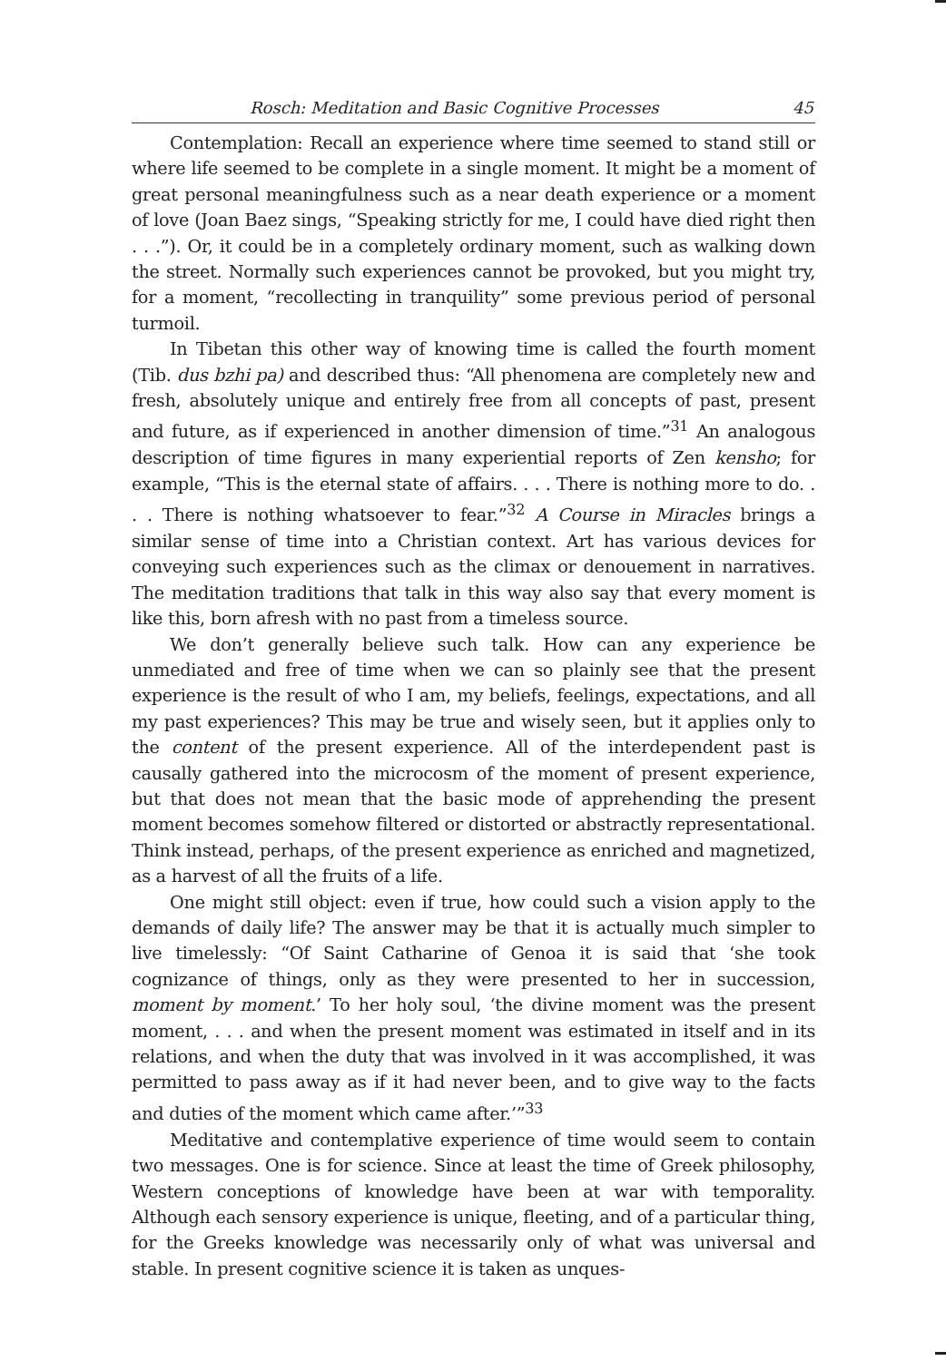Rosch: Meditation and Basic Cognitive Processes 45
Contemplation: Recall an experience where time seemed to stand still or where life seemed to be complete in a single moment. It might be a moment of great personal meaningfulness such as a near death experience or a moment of love (Joan Baez sings, “Speaking strictly for me, I could have died right then . . .”). Or, it could be in a completely ordinary moment, such as walking down the street. Normally such experiences cannot be provoked, but you might try, for a moment, “recollecting in tranquility” some previous period of personal turmoil.
In Tibetan this other way of knowing time is called the fourth moment (Tib. dus bzhi pa) and described thus: “All phenomena are completely new and fresh, absolutely unique and entirely free from all concepts of past, present and future, as if experienced in another dimension of time.”<sup>31</sup> An analogous description of time figures in many experiential reports of Zen kensho; for example, “This is the eternal state of affairs. . . . There is nothing more to do. . . . There is nothing whatsoever to fear.”<sup>32</sup> A Course in Miracles brings a similar sense of time into a Christian context. Art has various devices for conveying such experiences such as the climax or denouement in narratives. The meditation traditions that talk in this way also say that every moment is like this, born afresh with no past from a timeless source.
We don’t generally believe such talk. How can any experience be unmediated and free of time when we can so plainly see that the present experience is the result of who I am, my beliefs, feelings, expectations, and all my past experiences? This may be true and wisely seen, but it applies only to the content of the present experience. All of the interdependent past is causally gathered into the microcosm of the moment of present experience, but that does not mean that the basic mode of apprehending the present moment becomes somehow filtered or distorted or abstractly representational. Think instead, perhaps, of the present experience as enriched and magnetized, as a harvest of all the fruits of a life.
One might still object: even if true, how could such a vision apply to the demands of daily life? The answer may be that it is actually much simpler to live timelessly: “Of Saint Catharine of Genoa it is said that ‘she took cognizance of things, only as they were presented to her in succession, moment by moment.’ To her holy soul, ‘the divine moment was the present moment, . . . and when the present moment was estimated in itself and in its relations, and when the duty that was involved in it was accomplished, it was permitted to pass away as if it had never been, and to give way to the facts and duties of the moment which came after.’”<sup>33</sup>
Meditative and contemplative experience of time would seem to contain two messages. One is for science. Since at least the time of Greek philosophy, Western conceptions of knowledge have been at war with temporality. Although each sensory experience is unique, fleeting, and of a particular thing, for the Greeks knowledge was necessarily only of what was universal and stable. In present cognitive science it is taken as unques-